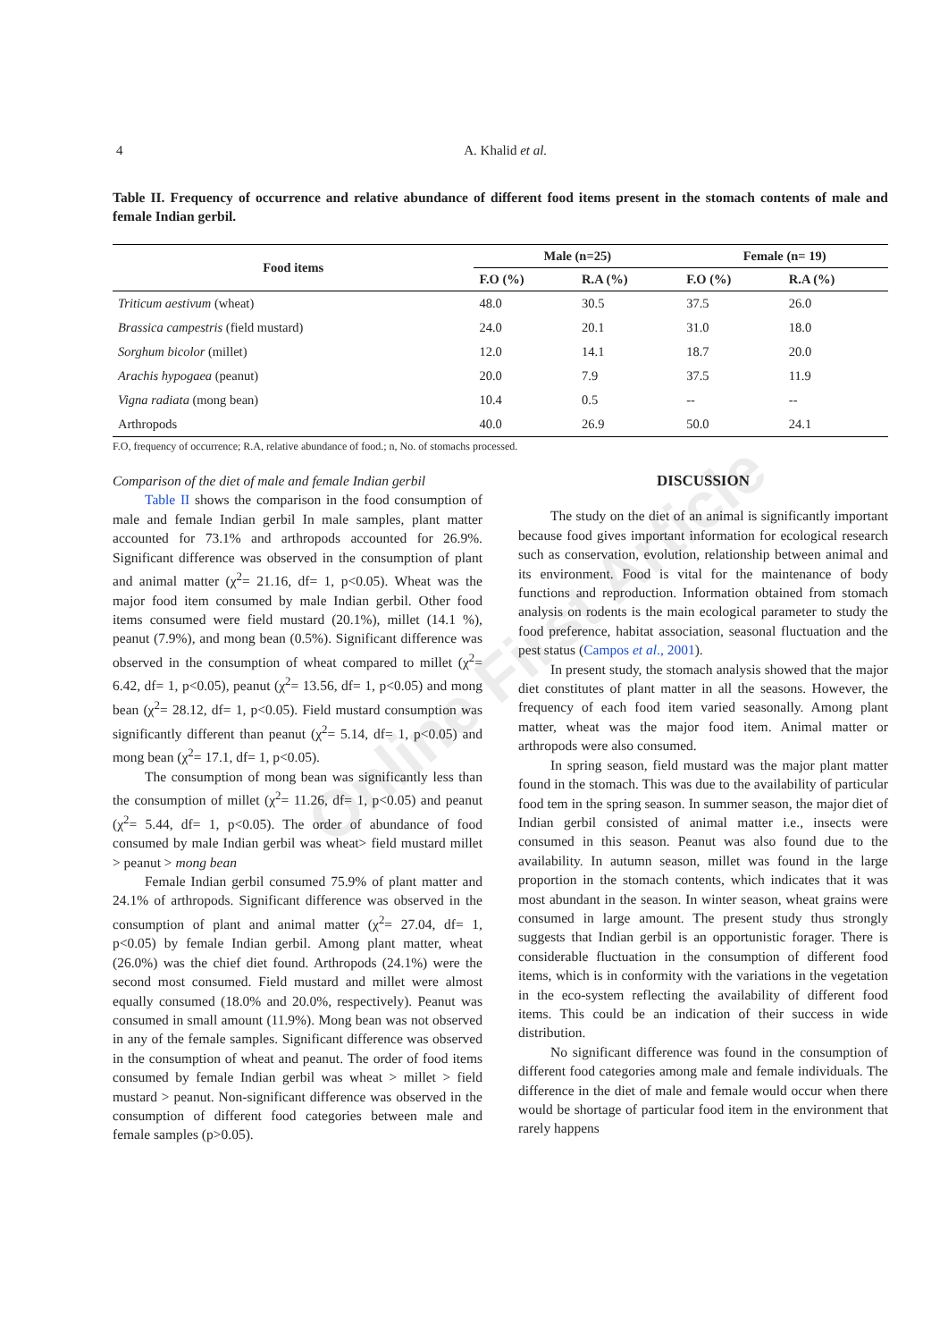Online First Article
4
A. Khalid et al.
Table II. Frequency of occurrence and relative abundance of different food items present in the stomach contents of male and female Indian gerbil.
| Food items | Male (n=25) | | Female (n= 19) | |
| --- | --- | --- | --- | --- |
| | F.O (%) | R.A (%) | F.O (%) | R.A (%) |
| Triticum aestivum (wheat) | 48.0 | 30.5 | 37.5 | 26.0 |
| Brassica campestris (field mustard) | 24.0 | 20.1 | 31.0 | 18.0 |
| Sorghum bicolor (millet) | 12.0 | 14.1 | 18.7 | 20.0 |
| Arachis hypogaea (peanut) | 20.0 | 7.9 | 37.5 | 11.9 |
| Vigna radiata (mong bean) | 10.4 | 0.5 | -- | -- |
| Arthropods | 40.0 | 26.9 | 50.0 | 24.1 |
F.O, frequency of occurrence; R.A, relative abundance of food.; n, No. of stomachs processed.
Comparison of the diet of male and female Indian gerbil
Table II shows the comparison in the food consumption of male and female Indian gerbil In male samples, plant matter accounted for 73.1% and arthropods accounted for 26.9%. Significant difference was observed in the consumption of plant and animal matter (χ<sup>2</sup>= 21.16, df= 1, p<0.05). Wheat was the major food item consumed by male Indian gerbil. Other food items consumed were field mustard (20.1%), millet (14.1 %), peanut (7.9%), and mong bean (0.5%). Significant difference was observed in the consumption of wheat compared to millet (χ<sup>2</sup>= 6.42, df= 1, p<0.05), peanut (χ<sup>2</sup>= 13.56, df= 1, p<0.05) and mong bean (χ<sup>2</sup>= 28.12, df= 1, p<0.05). Field mustard consumption was significantly different than peanut (χ<sup>2</sup>= 5.14, df= 1, p<0.05) and mong bean (χ<sup>2</sup>= 17.1, df= 1, p<0.05).
The consumption of mong bean was significantly less than the consumption of millet (χ<sup>2</sup>= 11.26, df= 1, p<0.05) and peanut (χ<sup>2</sup>= 5.44, df= 1, p<0.05). The order of abundance of food consumed by male Indian gerbil was wheat> field mustard millet > peanut > mong bean
Female Indian gerbil consumed 75.9% of plant matter and 24.1% of arthropods. Significant difference was observed in the consumption of plant and animal matter (χ<sup>2</sup>= 27.04, df= 1, p<0.05) by female Indian gerbil. Among plant matter, wheat (26.0%) was the chief diet found. Arthropods (24.1%) were the second most consumed. Field mustard and millet were almost equally consumed (18.0% and 20.0%, respectively). Peanut was consumed in small amount (11.9%). Mong bean was not observed in any of the female samples. Significant difference was observed in the consumption of wheat and peanut. The order of food items consumed by female Indian gerbil was wheat > millet > field mustard > peanut. Non-significant difference was observed in the consumption of different food categories between male and female samples (p>0.05).
DISCUSSION
The study on the diet of an animal is significantly important because food gives important information for ecological research such as conservation, evolution, relationship between animal and its environment. Food is vital for the maintenance of body functions and reproduction. Information obtained from stomach analysis on rodents is the main ecological parameter to study the food preference, habitat association, seasonal fluctuation and the pest status (Campos et al., 2001).
In present study, the stomach analysis showed that the major diet constitutes of plant matter in all the seasons. However, the frequency of each food item varied seasonally. Among plant matter, wheat was the major food item. Animal matter or arthropods were also consumed.
In spring season, field mustard was the major plant matter found in the stomach. This was due to the availability of particular food tem in the spring season. In summer season, the major diet of Indian gerbil consisted of animal matter i.e., insects were consumed in this season. Peanut was also found due to the availability. In autumn season, millet was found in the large proportion in the stomach contents, which indicates that it was most abundant in the season. In winter season, wheat grains were consumed in large amount. The present study thus strongly suggests that Indian gerbil is an opportunistic forager. There is considerable fluctuation in the consumption of different food items, which is in conformity with the variations in the vegetation in the eco-system reflecting the availability of different food items. This could be an indication of their success in wide distribution.
No significant difference was found in the consumption of different food categories among male and female individuals. The difference in the diet of male and female would occur when there would be shortage of particular food item in the environment that rarely happens